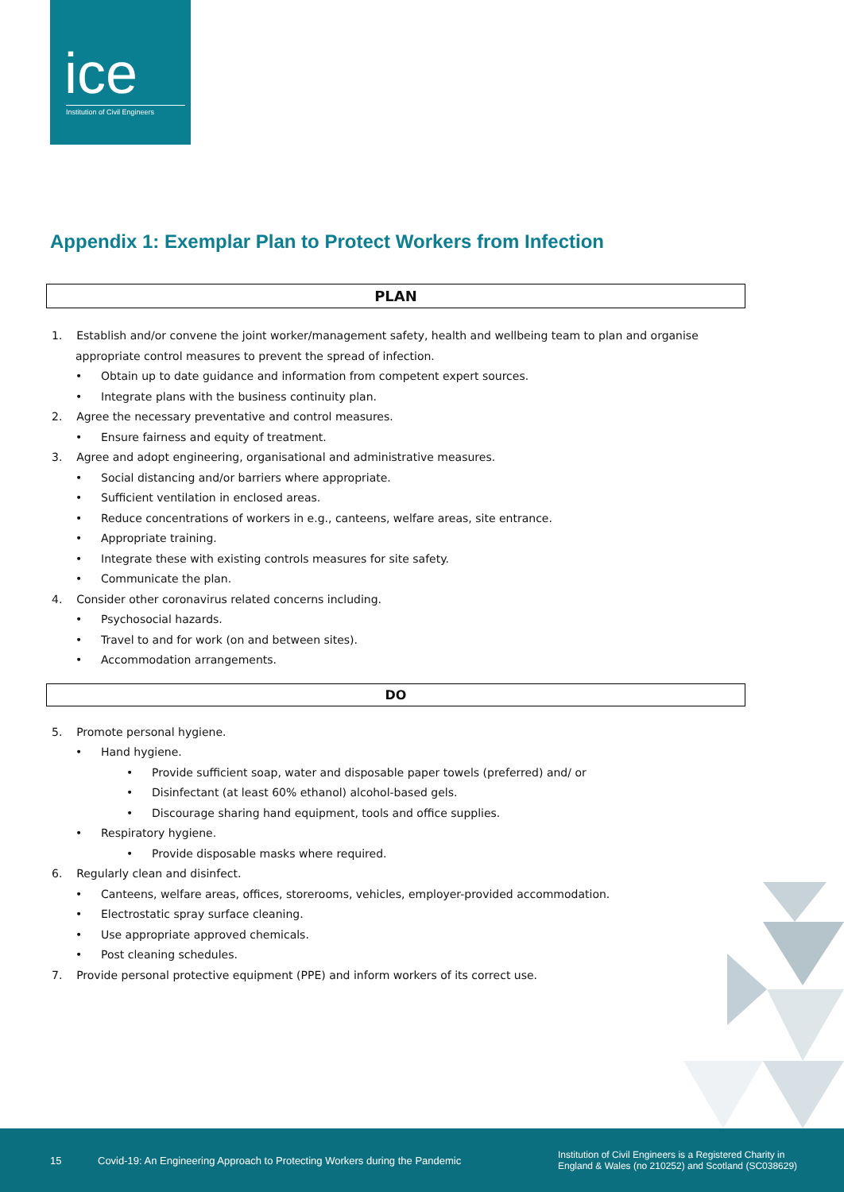ice
Institution of Civil Engineers
Appendix 1: Exemplar Plan to Protect Workers from Infection
PLAN
1. Establish and/or convene the joint worker/management safety, health and wellbeing team to plan and organise appropriate control measures to prevent the spread of infection.
• Obtain up to date guidance and information from competent expert sources.
• Integrate plans with the business continuity plan.
2. Agree the necessary preventative and control measures.
• Ensure fairness and equity of treatment.
3. Agree and adopt engineering, organisational and administrative measures.
• Social distancing and/or barriers where appropriate.
• Sufficient ventilation in enclosed areas.
• Reduce concentrations of workers in e.g., canteens, welfare areas, site entrance.
• Appropriate training.
• Integrate these with existing controls measures for site safety.
• Communicate the plan.
4. Consider other coronavirus related concerns including.
• Psychosocial hazards.
• Travel to and for work (on and between sites).
• Accommodation arrangements.
DO
5. Promote personal hygiene.
• Hand hygiene.
• Provide sufficient soap, water and disposable paper towels (preferred) and/ or
• Disinfectant (at least 60% ethanol) alcohol-based gels.
• Discourage sharing hand equipment, tools and office supplies.
• Respiratory hygiene.
• Provide disposable masks where required.
6. Regularly clean and disinfect.
• Canteens, welfare areas, offices, storerooms, vehicles, employer-provided accommodation.
• Electrostatic spray surface cleaning.
• Use appropriate approved chemicals.
• Post cleaning schedules.
7. Provide personal protective equipment (PPE) and inform workers of its correct use.
15 Covid-19: An Engineering Approach to Protecting Workers during the Pandemic Institution of Civil Engineers is a Registered Charity in
England & Wales (no 210252) and Scotland (SC038629)